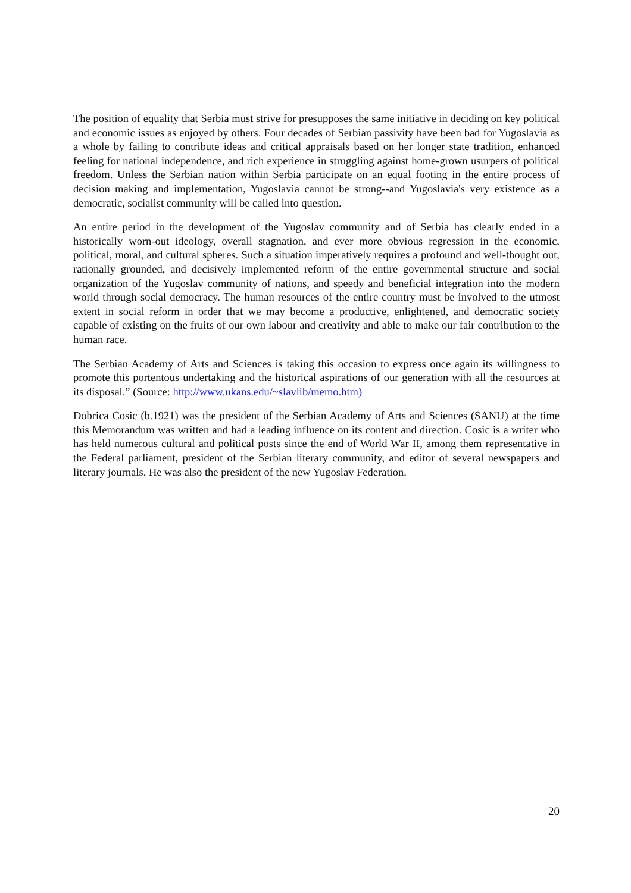The position of equality that Serbia must strive for presupposes the same initiative in deciding on key political and economic issues as enjoyed by others. Four decades of Serbian passivity have been bad for Yugoslavia as a whole by failing to contribute ideas and critical appraisals based on her longer state tradition, enhanced feeling for national independence, and rich experience in struggling against home-grown usurpers of political freedom. Unless the Serbian nation within Serbia participate on an equal footing in the entire process of decision making and implementation, Yugoslavia cannot be strong--and Yugoslavia's very existence as a democratic, socialist community will be called into question.
An entire period in the development of the Yugoslav community and of Serbia has clearly ended in a historically worn-out ideology, overall stagnation, and ever more obvious regression in the economic, political, moral, and cultural spheres. Such a situation imperatively requires a profound and well-thought out, rationally grounded, and decisively implemented reform of the entire governmental structure and social organization of the Yugoslav community of nations, and speedy and beneficial integration into the modern world through social democracy. The human resources of the entire country must be involved to the utmost extent in social reform in order that we may become a productive, enlightened, and democratic society capable of existing on the fruits of our own labour and creativity and able to make our fair contribution to the human race.
The Serbian Academy of Arts and Sciences is taking this occasion to express once again its willingness to promote this portentous undertaking and the historical aspirations of our generation with all the resources at its disposal.” (Source: http://www.ukans.edu/~slavlib/memo.htm)
Dobrica Cosic (b.1921) was the president of the Serbian Academy of Arts and Sciences (SANU) at the time this Memorandum was written and had a leading influence on its content and direction. Cosic is a writer who has held numerous cultural and political posts since the end of World War II, among them representative in the Federal parliament, president of the Serbian literary community, and editor of several newspapers and literary journals. He was also the president of the new Yugoslav Federation.
20